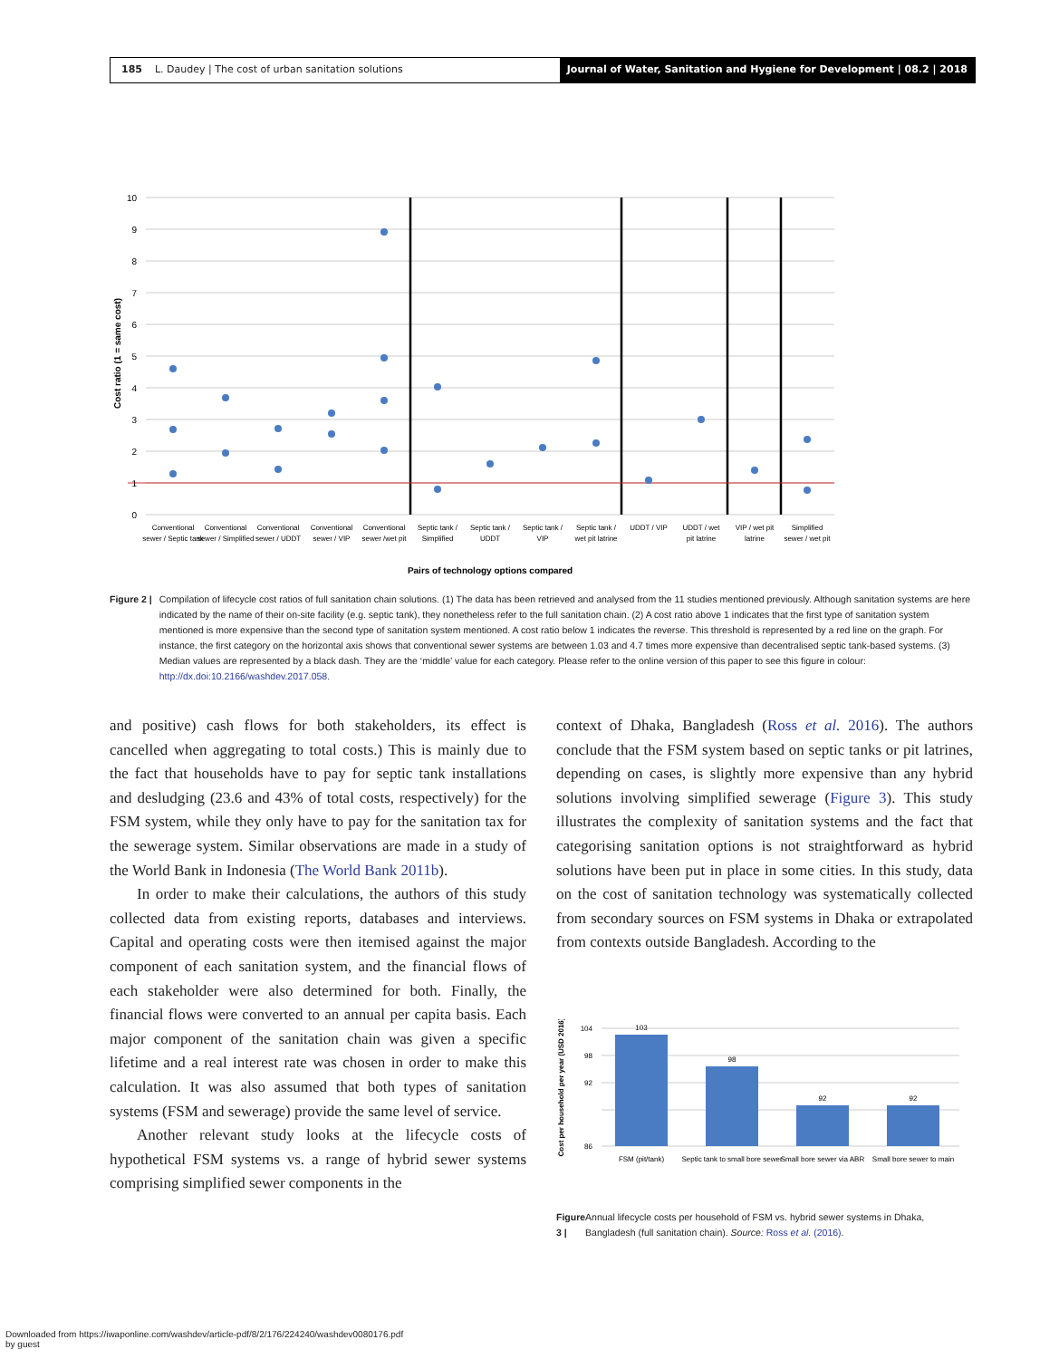185 L. Daudey | The cost of urban sanitation solutions
Journal of Water, Sanitation and Hygiene for Development | 08.2 | 2018
10
9
8
7
6
5
4
3
2
1
0
Cost ratio (1 = same cost)
Conventional
sewer / Septic tank
Conventional
sewer / Simplified
Conventional
sewer / UDDT
Conventional
sewer / VIP
Conventional
sewer /wet pit
Septic tank /
Simplified
Septic tank /
UDDT
Septic tank /
VIP
Septic tank /
wet pit latrine
UDDT / VIP
UDDT / wet
pit latrine
VIP / wet pit
latrine
Simplified
sewer / wet pit
Pairs of technology options compared
Figure 2 | Compilation of lifecycle cost ratios of full sanitation chain solutions. (1) The data has been retrieved and analysed from the 11 studies mentioned previously. Although sanitation systems are here indicated by the name of their on-site facility (e.g. septic tank), they nonetheless refer to the full sanitation chain. (2) A cost ratio above 1 indicates that the first type of sanitation system mentioned is more expensive than the second type of sanitation system mentioned. A cost ratio below 1 indicates the reverse. This threshold is represented by a red line on the graph. For instance, the first category on the horizontal axis shows that conventional sewer systems are between 1.03 and 4.7 times more expensive than decentralised septic tank-based systems. (3) Median values are represented by a black dash. They are the ‘middle’ value for each category. Please refer to the online version of this paper to see this figure in colour: http://dx.doi:10.2166/washdev.2017.058.
and positive) cash flows for both stakeholders, its effect is cancelled when aggregating to total costs.) This is mainly due to the fact that households have to pay for septic tank installations and desludging (23.6 and 43% of total costs, respectively) for the FSM system, while they only have to pay for the sanitation tax for the sewerage system. Similar observations are made in a study of the World Bank in Indonesia (The World Bank 2011b).
In order to make their calculations, the authors of this study collected data from existing reports, databases and interviews. Capital and operating costs were then itemised against the major component of each sanitation system, and the financial flows of each stakeholder were also determined for both. Finally, the financial flows were converted to an annual per capita basis. Each major component of the sanitation chain was given a specific lifetime and a real interest rate was chosen in order to make this calculation. It was also assumed that both types of sanitation systems (FSM and sewerage) provide the same level of service.
Another relevant study looks at the lifecycle costs of hypothetical FSM systems vs. a range of hybrid sewer systems comprising simplified sewer components in the
context of Dhaka, Bangladesh (Ross et al. 2016). The authors conclude that the FSM system based on septic tanks or pit latrines, depending on cases, is slightly more expensive than any hybrid solutions involving simplified sewerage (Figure 3). This study illustrates the complexity of sanitation systems and the fact that categorising sanitation options is not straightforward as hybrid solutions have been put in place in some cities. In this study, data on the cost of sanitation technology was systematically collected from secondary sources on FSM systems in Dhaka or extrapolated from contexts outside Bangladesh. According to the
Cost per household per year (USD 2016)
104
98
92
86
103
98
92
92
FSM (pit/tank)
Septic tank to small bore sewer
Small bore sewer via ABR
Small bore sewer to main
Figure 3 | Annual lifecycle costs per household of FSM vs. hybrid sewer systems in Dhaka, Bangladesh (full sanitation chain). Source: Ross et al. (2016).
Downloaded from https://iwaponline.com/washdev/article-pdf/8/2/176/224240/washdev0080176.pdf
by guest